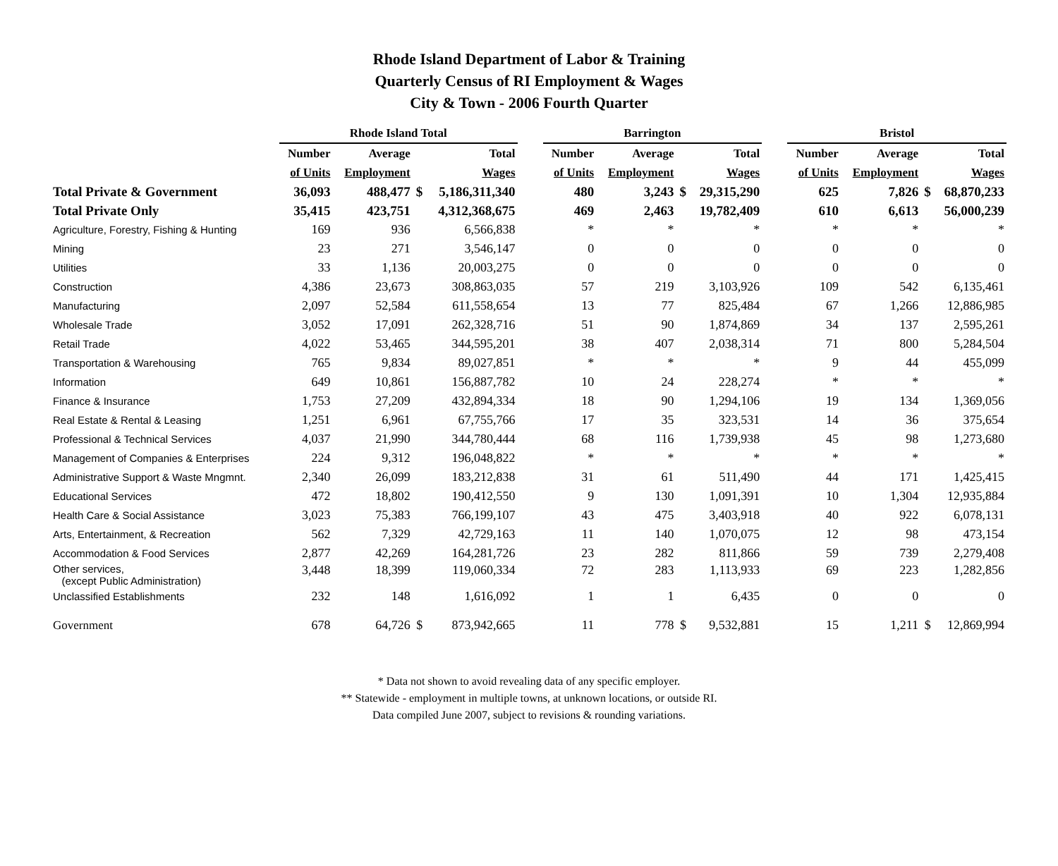Rhode Island Department of Labor & Training
Quarterly Census of RI Employment & Wages
City & Town - 2006 Fourth Quarter
| | Rhode Island Total | | | | | Barrington | | | | | Bristol | | | |
| --- | --- | --- | --- | --- | --- | --- | --- | --- | --- | --- | --- | --- | --- | --- |
| | Number | Average | | Total | | Number | Average | | Total | | Number | Average | | Total |
| | of Units | Employment | | Wages | | of Units | Employment | | Wages | | of Units | Employment | | Wages |
| Total Private & Government | 36,093 | 488,477 | $ | 5,186,311,340 | | 480 | 3,243 | $ | 29,315,290 | | 625 | 7,826 | $ | 68,870,233 |
| Total Private Only | 35,415 | 423,751 | | 4,312,368,675 | | 469 | 2,463 | | 19,782,409 | | 610 | 6,613 | | 56,000,239 |
| Agriculture, Forestry, Fishing & Hunting | 169 | 936 | | 6,566,838 | | * | * | | * | | * | * | | * |
| Mining | 23 | 271 | | 3,546,147 | | 0 | 0 | | 0 | | 0 | 0 | | 0 |
| Utilities | 33 | 1,136 | | 20,003,275 | | 0 | 0 | | 0 | | 0 | 0 | | 0 |
| Construction | 4,386 | 23,673 | | 308,863,035 | | 57 | 219 | | 3,103,926 | | 109 | 542 | | 6,135,461 |
| Manufacturing | 2,097 | 52,584 | | 611,558,654 | | 13 | 77 | | 825,484 | | 67 | 1,266 | | 12,886,985 |
| Wholesale Trade | 3,052 | 17,091 | | 262,328,716 | | 51 | 90 | | 1,874,869 | | 34 | 137 | | 2,595,261 |
| Retail Trade | 4,022 | 53,465 | | 344,595,201 | | 38 | 407 | | 2,038,314 | | 71 | 800 | | 5,284,504 |
| Transportation & Warehousing | 765 | 9,834 | | 89,027,851 | | * | * | | * | | 9 | 44 | | 455,099 |
| Information | 649 | 10,861 | | 156,887,782 | | 10 | 24 | | 228,274 | | * | * | | * |
| Finance & Insurance | 1,753 | 27,209 | | 432,894,334 | | 18 | 90 | | 1,294,106 | | 19 | 134 | | 1,369,056 |
| Real Estate & Rental & Leasing | 1,251 | 6,961 | | 67,755,766 | | 17 | 35 | | 323,531 | | 14 | 36 | | 375,654 |
| Professional & Technical Services | 4,037 | 21,990 | | 344,780,444 | | 68 | 116 | | 1,739,938 | | 45 | 98 | | 1,273,680 |
| Management of Companies & Enterprises | 224 | 9,312 | | 196,048,822 | | * | * | | * | | * | * | | * |
| Administrative Support & Waste Mngmnt. | 2,340 | 26,099 | | 183,212,838 | | 31 | 61 | | 511,490 | | 44 | 171 | | 1,425,415 |
| Educational Services | 472 | 18,802 | | 190,412,550 | | 9 | 130 | | 1,091,391 | | 10 | 1,304 | | 12,935,884 |
| Health Care & Social Assistance | 3,023 | 75,383 | | 766,199,107 | | 43 | 475 | | 3,403,918 | | 40 | 922 | | 6,078,131 |
| Arts, Entertainment, & Recreation | 562 | 7,329 | | 42,729,163 | | 11 | 140 | | 1,070,075 | | 12 | 98 | | 473,154 |
| Accommodation & Food Services | 2,877 | 42,269 | | 164,281,726 | | 23 | 282 | | 811,866 | | 59 | 739 | | 2,279,408 |
| Other services, (except Public Administration) | 3,448 | 18,399 | | 119,060,334 | | 72 | 283 | | 1,113,933 | | 69 | 223 | | 1,282,856 |
| Unclassified Establishments | 232 | 148 | | 1,616,092 | | 1 | 1 | | 6,435 | | 0 | 0 | | 0 |
| Government | 678 | 64,726 | $ | 873,942,665 | | 11 | 778 | $ | 9,532,881 | | 15 | 1,211 | $ | 12,869,994 |
* Data not shown to avoid revealing data of any specific employer.
** Statewide - employment in multiple towns, at unknown locations, or outside RI.
Data compiled June 2007, subject to revisions & rounding variations.